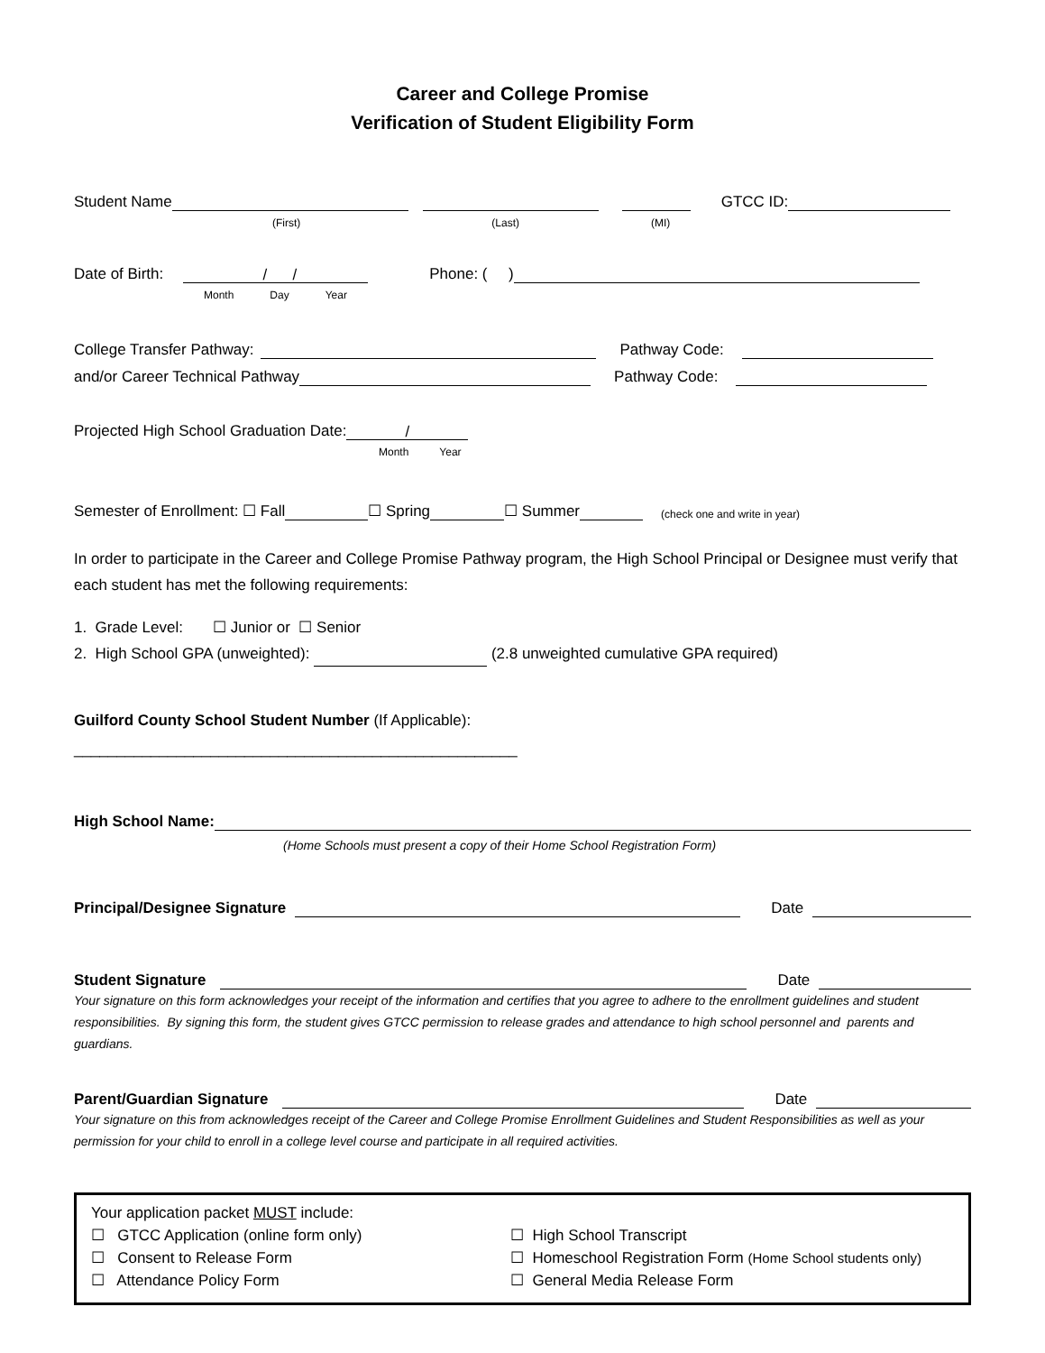Career and College Promise
Verification of Student Eligibility Form
Student Name GTCC ID:
(First) (Last) (MI)
Date of Birth: / / Phone: ( )
Month Day Year
College Transfer Pathway: Pathway Code:
and/or Career Technical Pathway Pathway Code:
Projected High School Graduation Date: /
Month Year
Semester of Enrollment: ☐ Fall ☐ Spring ☐ Summer (check one and write in year)
In order to participate in the Career and College Promise Pathway program, the High School Principal or Designee must verify that each student has met the following requirements:
1. Grade Level: ☐ Junior or ☐ Senior
2. High School GPA (unweighted): (2.8 unweighted cumulative GPA required)
Guilford County School Student Number (If Applicable):
____________________________________________________
High School Name:
(Home Schools must present a copy of their Home School Registration Form)
Principal/Designee Signature Date
Student Signature Date
Your signature on this form acknowledges your receipt of the information and certifies that you agree to adhere to the enrollment guidelines and student responsibilities. By signing this form, the student gives GTCC permission to release grades and attendance to high school personnel and parents and guardians.
Parent/Guardian Signature Date
Your signature on this from acknowledges receipt of the Career and College Promise Enrollment Guidelines and Student Responsibilities as well as your permission for your child to enroll in a college level course and participate in all required activities.
Your application packet MUST include:
☐ GTCC Application (online form only)
☐ High School Transcript
☐ Consent to Release Form
☐ Homeschool Registration Form (Home School students only)
☐ Attendance Policy Form
☐ General Media Release Form